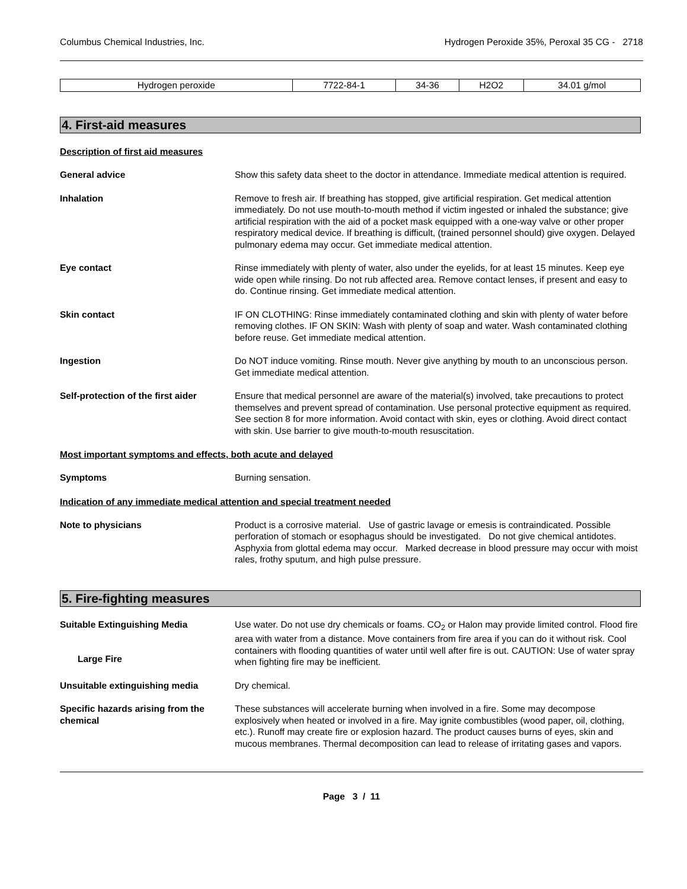Columbus Chemical Industries, Inc. Hydrogen Peroxide 35%, Peroxal 35 CG - 2718
| Hydrogen peroxide | 7722-84-1 | 34-36 | H2O2 | 34.01 g/mol |
4. First-aid measures
Description of first aid measures
General advice Show this safety data sheet to the doctor in attendance. Immediate medical attention is required.
Inhalation Remove to fresh air. If breathing has stopped, give artificial respiration. Get medical attention immediately. Do not use mouth-to-mouth method if victim ingested or inhaled the substance; give artificial respiration with the aid of a pocket mask equipped with a one-way valve or other proper respiratory medical device. If breathing is difficult, (trained personnel should) give oxygen. Delayed pulmonary edema may occur. Get immediate medical attention.
Eye contact Rinse immediately with plenty of water, also under the eyelids, for at least 15 minutes. Keep eye wide open while rinsing. Do not rub affected area. Remove contact lenses, if present and easy to do. Continue rinsing. Get immediate medical attention.
Skin contact IF ON CLOTHING: Rinse immediately contaminated clothing and skin with plenty of water before removing clothes. IF ON SKIN: Wash with plenty of soap and water. Wash contaminated clothing before reuse. Get immediate medical attention.
Ingestion Do NOT induce vomiting. Rinse mouth. Never give anything by mouth to an unconscious person. Get immediate medical attention.
Self-protection of the first aider
Ensure that medical personnel are aware of the material(s) involved, take precautions to protect themselves and prevent spread of contamination. Use personal protective equipment as required. See section 8 for more information. Avoid contact with skin, eyes or clothing. Avoid direct contact with skin. Use barrier to give mouth-to-mouth resuscitation.
Most important symptoms and effects, both acute and delayed
Symptoms Burning sensation.
Indication of any immediate medical attention and special treatment needed
Note to physicians Product is a corrosive material. Use of gastric lavage or emesis is contraindicated. Possible perforation of stomach or esophagus should be investigated. Do not give chemical antidotes. Asphyxia from glottal edema may occur. Marked decrease in blood pressure may occur with moist rales, frothy sputum, and high pulse pressure.
5. Fire-fighting measures
Suitable Extinguishing Media
Large Fire
Use water. Do not use dry chemicals or foams. CO<sub>2</sub> or Halon may provide limited control. Flood fire area with water from a distance. Move containers from fire area if you can do it without risk. Cool containers with flooding quantities of water until well after fire is out. CAUTION: Use of water spray when fighting fire may be inefficient.
Unsuitable extinguishing media Dry chemical.
Specific hazards arising from the chemical
These substances will accelerate burning when involved in a fire. Some may decompose explosively when heated or involved in a fire. May ignite combustibles (wood paper, oil, clothing, etc.). Runoff may create fire or explosion hazard. The product causes burns of eyes, skin and mucous membranes. Thermal decomposition can lead to release of irritating gases and vapors.
Page 3 / 11